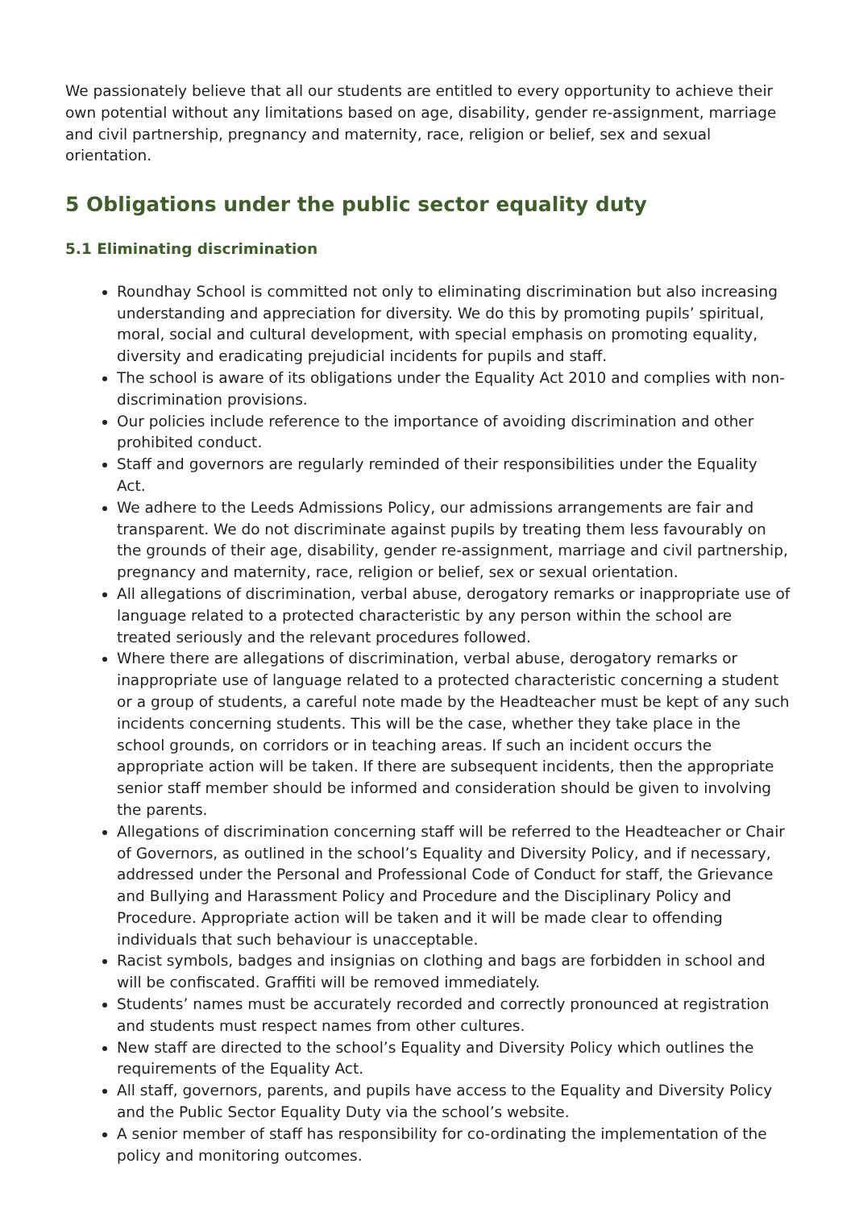We passionately believe that all our students are entitled to every opportunity to achieve their own potential without any limitations based on age, disability, gender re-assignment, marriage and civil partnership, pregnancy and maternity, race, religion or belief, sex and sexual orientation.
5 Obligations under the public sector equality duty
5.1 Eliminating discrimination
Roundhay School is committed not only to eliminating discrimination but also increasing understanding and appreciation for diversity. We do this by promoting pupils’ spiritual, moral, social and cultural development, with special emphasis on promoting equality, diversity and eradicating prejudicial incidents for pupils and staff.
The school is aware of its obligations under the Equality Act 2010 and complies with non-discrimination provisions.
Our policies include reference to the importance of avoiding discrimination and other prohibited conduct.
Staff and governors are regularly reminded of their responsibilities under the Equality Act.
We adhere to the Leeds Admissions Policy, our admissions arrangements are fair and transparent. We do not discriminate against pupils by treating them less favourably on the grounds of their age, disability, gender re-assignment, marriage and civil partnership, pregnancy and maternity, race, religion or belief, sex or sexual orientation.
All allegations of discrimination, verbal abuse, derogatory remarks or inappropriate use of language related to a protected characteristic by any person within the school are treated seriously and the relevant procedures followed.
Where there are allegations of discrimination, verbal abuse, derogatory remarks or inappropriate use of language related to a protected characteristic concerning a student or a group of students, a careful note made by the Headteacher must be kept of any such incidents concerning students. This will be the case, whether they take place in the school grounds, on corridors or in teaching areas. If such an incident occurs the appropriate action will be taken. If there are subsequent incidents, then the appropriate senior staff member should be informed and consideration should be given to involving the parents.
Allegations of discrimination concerning staff will be referred to the Headteacher or Chair of Governors, as outlined in the school’s Equality and Diversity Policy, and if necessary, addressed under the Personal and Professional Code of Conduct for staff, the Grievance and Bullying and Harassment Policy and Procedure and the Disciplinary Policy and Procedure. Appropriate action will be taken and it will be made clear to offending individuals that such behaviour is unacceptable.
Racist symbols, badges and insignias on clothing and bags are forbidden in school and will be confiscated. Graffiti will be removed immediately.
Students’ names must be accurately recorded and correctly pronounced at registration and students must respect names from other cultures.
New staff are directed to the school’s Equality and Diversity Policy which outlines the requirements of the Equality Act.
All staff, governors, parents, and pupils have access to the Equality and Diversity Policy and the Public Sector Equality Duty via the school’s website.
A senior member of staff has responsibility for co-ordinating the implementation of the policy and monitoring outcomes.